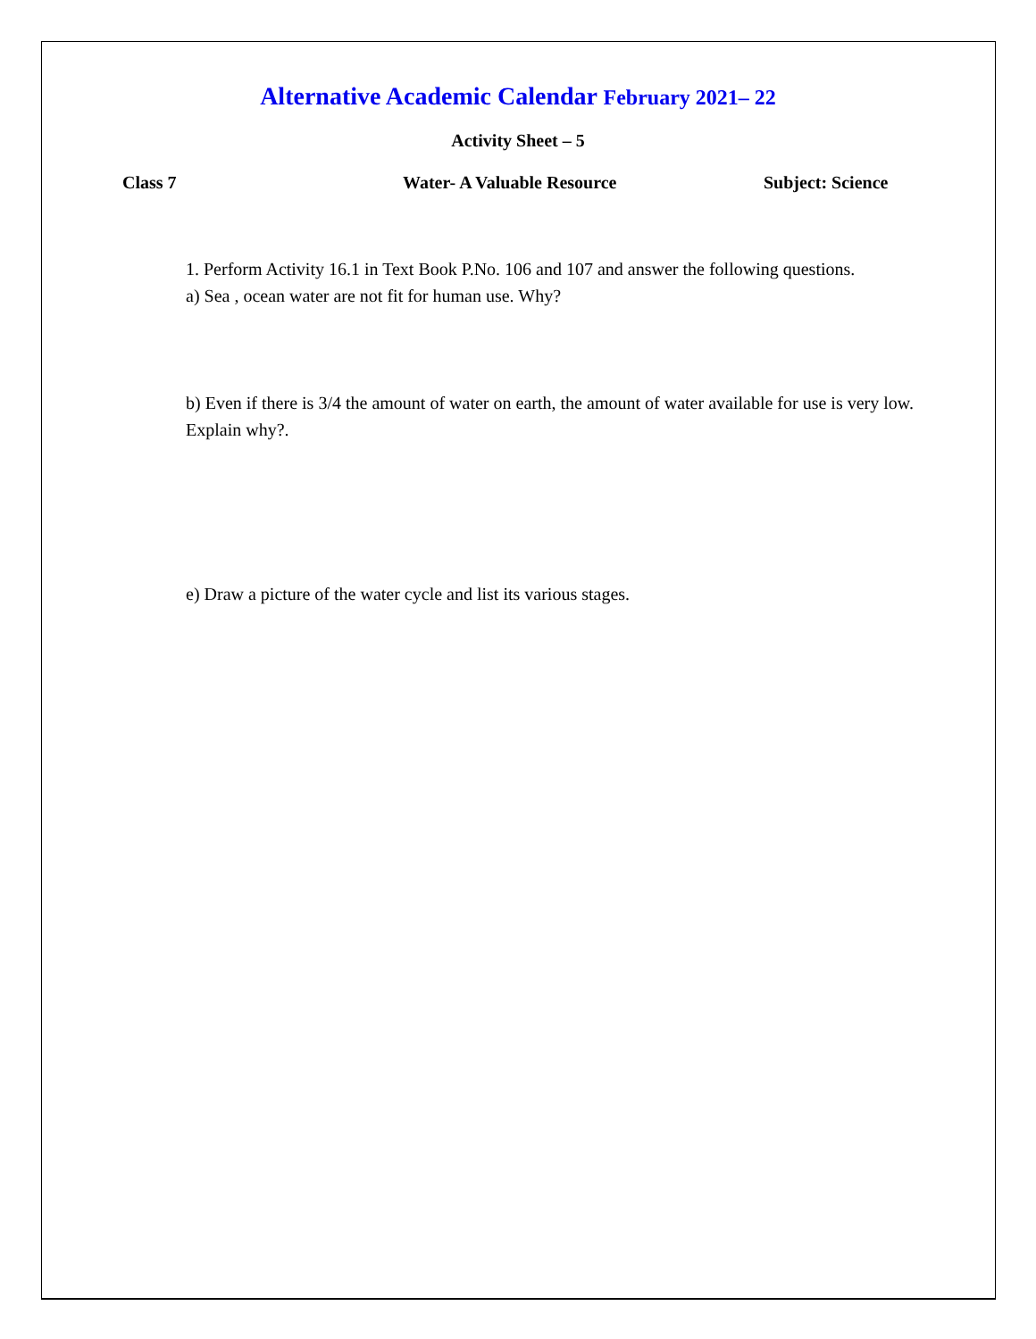Alternative Academic Calendar February 2021– 22
Activity Sheet – 5
Class 7 Water- A Valuable Resource Subject: Science
1. Perform Activity 16.1 in Text Book P.No. 106 and 107 and answer the following questions.
a) Sea , ocean water are not fit for human use. Why?
b) Even if there is 3/4 the amount of water on earth, the amount of water available for use is very low. Explain why?.
e) Draw a picture of the water cycle and list its various stages.